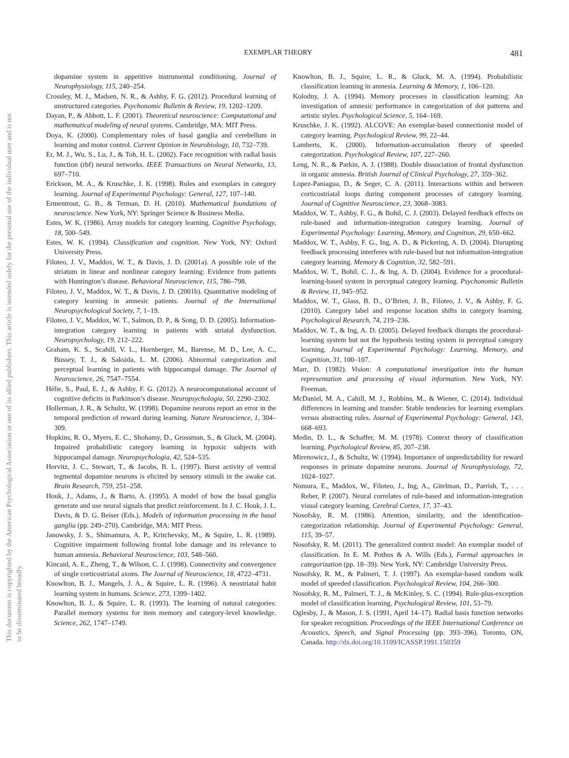This document is copyrighted by the American Psychological Association or one of its allied publishers. This article is intended solely for the personal use of the individual user and is not to be disseminated broadly.
EXEMPLAR THEORY 481
dopamine system in appetitive instrumental conditioning. Journal of Neurophysiology, 115, 240–254.
Crossley, M. J., Madsen, N. R., & Ashby, F. G. (2012). Procedural learning of unstructured categories. Psychonomic Bulletin & Review, 19, 1202–1209.
Dayan, P., & Abbott, L. F. (2001). Theoretical neuroscience: Computational and mathematical modeling of neural systems. Cambridge, MA: MIT Press.
Doya, K. (2000). Complementary roles of basal ganglia and cerebellum in learning and motor control. Current Opinion in Neurobiology, 10, 732–739.
Er, M. J., Wu, S., Lu, J., & Toh, H. L. (2002). Face recognition with radial basis function (rbf) neural networks. IEEE Transactions on Neural Networks, 13, 697–710.
Erickson, M. A., & Kruschke, J. K. (1998). Rules and exemplars in category learning. Journal of Experimental Psychology: General, 127, 107–140.
Ermentrout, G. B., & Terman, D. H. (2010). Mathematical foundations of neuroscience. New York, NY: Springer Science & Business Media.
Estes, W. K. (1986). Array models for category learning. Cognitive Psychology, 18, 500–549.
Estes, W. K. (1994). Classification and cognition. New York, NY: Oxford University Press.
Filoteo, J. V., Maddox, W. T., & Davis, J. D. (2001a). A possible role of the striatum in linear and nonlinear category learning: Evidence from patients with Huntington’s disease. Behavioral Neuroscience, 115, 786–798.
Filoteo, J. V., Maddox, W. T., & Davis, J. D. (2001b). Quantitative modeling of category learning in amnesic patients. Journal of the International Neuropsychological Society, 7, 1–19.
Filoteo, J. V., Maddox, W. T., Salmon, D. P., & Song, D. D. (2005). Information-integration category learning in patients with striatal dysfunction. Neuropsychology, 19, 212–222.
Graham, K. S., Scahill, V. L., Hornberger, M., Barense, M. D., Lee, A. C., Bussey, T. J., & Saksida, L. M. (2006). Abnormal categorization and perceptual learning in patients with hippocampal damage. The Journal of Neuroscience, 26, 7547–7554.
Hélie, S., Paul, E. J., & Ashby, F. G. (2012). A neurocomputational account of cognitive deficits in Parkinson’s disease. Neuropsychologia, 50, 2290–2302.
Hollerman, J. R., & Schultz, W. (1998). Dopamine neurons report an error in the temporal prediction of reward during learning. Nature Neuroscience, 1, 304–309.
Hopkins, R. O., Myers, E. C., Shohamy, D., Grossman, S., & Gluck, M. (2004). Impaired probabilistic category learning in hypoxic subjects with hippocampal damage. Neuropsychologia, 42, 524–535.
Horvitz, J. C., Stewart, T., & Jacobs, B. L. (1997). Burst activity of ventral tegmental dopamine neurons is elicited by sensory stimuli in the awake cat. Brain Research, 759, 251–258.
Houk, J., Adams, J., & Barto, A. (1995). A model of how the basal ganglia generate and use neural signals that predict reinforcement. In J. C. Houk, J. L. Davis, & D. G. Beiser (Eds.), Models of information processing in the basal ganglia (pp. 249–270). Cambridge, MA: MIT Press.
Janowsky, J. S., Shimamura, A. P., Kritchevsky, M., & Squire, L. R. (1989). Cognitive impairment following frontal lobe damage and its relevance to human amnesia. Behavioral Neuroscience, 103, 548–560.
Kincaid, A. E., Zheng, T., & Wilson, C. J. (1998). Connectivity and convergence of single corticostriatal axons. The Journal of Neuroscience, 18, 4722–4731.
Knowlton, B. J., Mangels, J. A., & Squire, L. R. (1996). A neostriatal habit learning system in humans. Science, 273, 1399–1402.
Knowlton, B. J., & Squire, L. R. (1993). The learning of natural categories: Parallel memory systems for item memory and category-level knowledge. Science, 262, 1747–1749.
Knowlton, B. J., Squire, L. R., & Gluck, M. A. (1994). Probabilistic classification learning in amnesia. Learning & Memory, 1, 106–120.
Kolodny, J. A. (1994). Memory processes in classification learning: An investigation of amnesic performance in categorization of dot patterns and artistic styles. Psychological Science, 5, 164–169.
Kruschke, J. K. (1992). ALCOVE: An exemplar-based connectionist model of category learning. Psychological Review, 99, 22–44.
Lamberts, K. (2000). Information-accumulation theory of speeded categorization. Psychological Review, 107, 227–260.
Leng, N. R., & Parkin, A. J. (1988). Double dissociation of frontal dysfunction in organic amnesia. British Journal of Clinical Psychology, 27, 359–362.
Lopez-Paniagua, D., & Seger, C. A. (2011). Interactions within and between corticostriatal loops during component processes of category learning. Journal of Cognitive Neuroscience, 23, 3068–3083.
Maddox, W. T., Ashby, F. G., & Bohil, C. J. (2003). Delayed feedback effects on rule-based and information-integration category learning. Journal of Experimental Psychology: Learning, Memory, and Cognition, 29, 650–662.
Maddox, W. T., Ashby, F. G., Ing, A. D., & Pickering, A. D. (2004). Disrupting feedback processing interferes with rule-based but not information-integration category learning. Memory & Cognition, 32, 582–591.
Maddox, W. T., Bohil, C. J., & Ing, A. D. (2004). Evidence for a procedural-learning-based system in perceptual category learning. Psychonomic Bulletin & Review, 11, 945–952.
Maddox, W. T., Glass, B. D., O’Brien, J. B., Filoteo, J. V., & Ashby, F. G. (2010). Category label and response location shifts in category learning. Psychological Research, 74, 219–236.
Maddox, W. T., & Ing, A. D. (2005). Delayed feedback disrupts the procedural-learning system but not the hypothesis testing system in perceptual category learning. Journal of Experimental Psychology: Learning, Memory, and Cognition, 31, 100–107.
Marr, D. (1982). Vision: A computational investigation into the human representation and processing of visual information. New York, NY: Freeman.
McDaniel, M. A., Cahill, M. J., Robbins, M., & Wiener, C. (2014). Individual differences in learning and transfer: Stable tendencies for learning exemplars versus abstracting rules. Journal of Experimental Psychology: General, 143, 668–693.
Medin, D. L., & Schaffer, M. M. (1978). Context theory of classification learning. Psychological Review, 85, 207–238.
Mirenowicz, J., & Schultz, W. (1994). Importance of unpredictability for reward responses in primate dopamine neurons. Journal of Neurophysiology, 72, 1024–1027.
Nomura, E., Maddox, W., Filoteo, J., Ing, A., Gitelman, D., Parrish, T., . . . Reber, P. (2007). Neural correlates of rule-based and information-integration visual category learning. Cerebral Cortex, 17, 37–43.
Nosofsky, R. M. (1986). Attention, similarity, and the identification-categorization relationship. Journal of Experimental Psychology: General, 115, 39–57.
Nosofsky, R. M. (2011). The generalized context model: An exemplar model of classification. In E. M. Pothos & A. Wills (Eds.), Formal approaches in categorization (pp. 18–39). New York, NY: Cambridge University Press.
Nosofsky, R. M., & Palmeri, T. J. (1997). An exemplar-based random walk model of speeded classification. Psychological Review, 104, 266–300.
Nosofsky, R. M., Palmeri, T. J., & McKinley, S. C. (1994). Rule-plus-exception model of classification learning. Psychological Review, 101, 53–79.
Oglesby, J., & Mason, J. S. (1991, April 14–17). Radial basis function networks for speaker recognition. Proceedings of the IEEE International Conference on Acoustics, Speech, and Signal Processing (pp. 393–396). Toronto, ON, Canada. http://dx.doi.org/10.1109/ICASSP.1991.150359